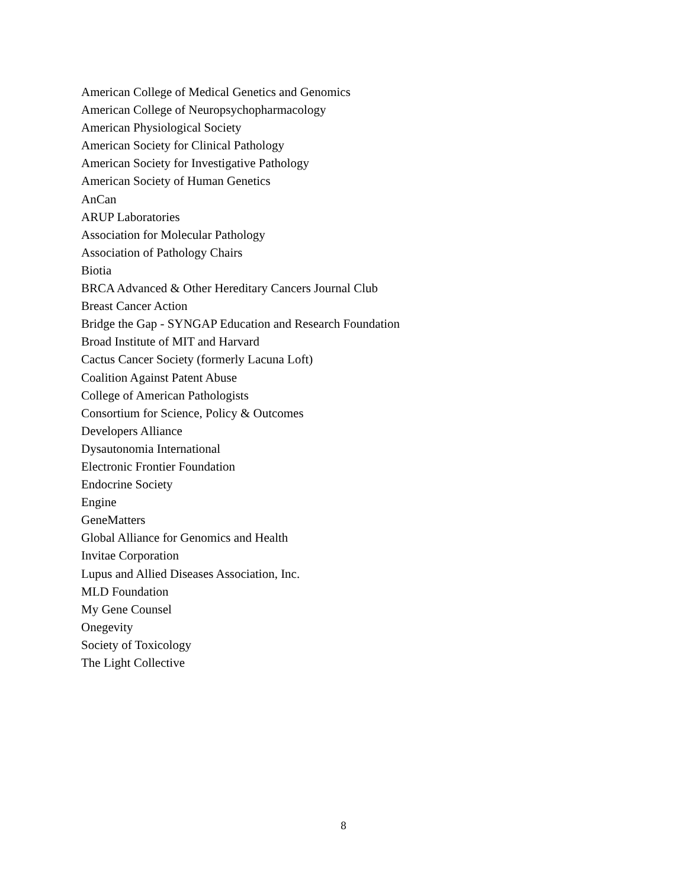American College of Medical Genetics and Genomics
American College of Neuropsychopharmacology
American Physiological Society
American Society for Clinical Pathology
American Society for Investigative Pathology
American Society of Human Genetics
AnCan
ARUP Laboratories
Association for Molecular Pathology
Association of Pathology Chairs
Biotia
BRCA Advanced & Other Hereditary Cancers Journal Club
Breast Cancer Action
Bridge the Gap - SYNGAP Education and Research Foundation
Broad Institute of MIT and Harvard
Cactus Cancer Society (formerly Lacuna Loft)
Coalition Against Patent Abuse
College of American Pathologists
Consortium for Science, Policy & Outcomes
Developers Alliance
Dysautonomia International
Electronic Frontier Foundation
Endocrine Society
Engine
GeneMatters
Global Alliance for Genomics and Health
Invitae Corporation
Lupus and Allied Diseases Association, Inc.
MLD Foundation
My Gene Counsel
Onegevity
Society of Toxicology
The Light Collective
8